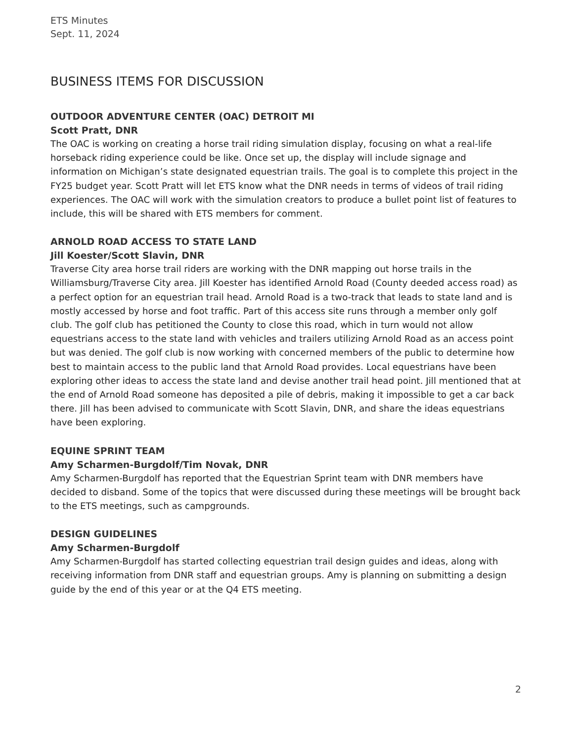ETS Minutes
Sept. 11, 2024
BUSINESS ITEMS FOR DISCUSSION
OUTDOOR ADVENTURE CENTER (OAC) DETROIT MI
Scott Pratt, DNR
The OAC is working on creating a horse trail riding simulation display, focusing on what a real-life horseback riding experience could be like. Once set up, the display will include signage and information on Michigan’s state designated equestrian trails. The goal is to complete this project in the FY25 budget year. Scott Pratt will let ETS know what the DNR needs in terms of videos of trail riding experiences. The OAC will work with the simulation creators to produce a bullet point list of features to include, this will be shared with ETS members for comment.
ARNOLD ROAD ACCESS TO STATE LAND
Jill Koester/Scott Slavin, DNR
Traverse City area horse trail riders are working with the DNR mapping out horse trails in the Williamsburg/Traverse City area. Jill Koester has identified Arnold Road (County deeded access road) as a perfect option for an equestrian trail head. Arnold Road is a two-track that leads to state land and is mostly accessed by horse and foot traffic. Part of this access site runs through a member only golf club. The golf club has petitioned the County to close this road, which in turn would not allow equestrians access to the state land with vehicles and trailers utilizing Arnold Road as an access point but was denied. The golf club is now working with concerned members of the public to determine how best to maintain access to the public land that Arnold Road provides. Local equestrians have been exploring other ideas to access the state land and devise another trail head point. Jill mentioned that at the end of Arnold Road someone has deposited a pile of debris, making it impossible to get a car back there. Jill has been advised to communicate with Scott Slavin, DNR, and share the ideas equestrians have been exploring.
EQUINE SPRINT TEAM
Amy Scharmen-Burgdolf/Tim Novak, DNR
Amy Scharmen-Burgdolf has reported that the Equestrian Sprint team with DNR members have decided to disband. Some of the topics that were discussed during these meetings will be brought back to the ETS meetings, such as campgrounds.
DESIGN GUIDELINES
Amy Scharmen-Burgdolf
Amy Scharmen-Burgdolf has started collecting equestrian trail design guides and ideas, along with receiving information from DNR staff and equestrian groups. Amy is planning on submitting a design guide by the end of this year or at the Q4 ETS meeting.
2